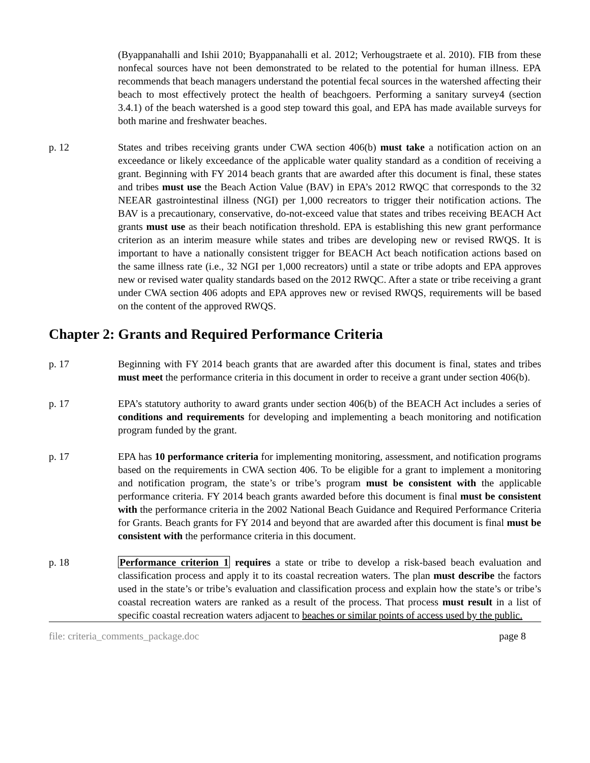(Byappanahalli and Ishii 2010; Byappanahalli et al. 2012; Verhougstraete et al. 2010). FIB from these nonfecal sources have not been demonstrated to be related to the potential for human illness. EPA recommends that beach managers understand the potential fecal sources in the watershed affecting their beach to most effectively protect the health of beachgoers. Performing a sanitary survey4 (section 3.4.1) of the beach watershed is a good step toward this goal, and EPA has made available surveys for both marine and freshwater beaches.
p. 12 States and tribes receiving grants under CWA section 406(b) must take a notification action on an exceedance or likely exceedance of the applicable water quality standard as a condition of receiving a grant. Beginning with FY 2014 beach grants that are awarded after this document is final, these states and tribes must use the Beach Action Value (BAV) in EPA’s 2012 RWQC that corresponds to the 32 NEEAR gastrointestinal illness (NGI) per 1,000 recreators to trigger their notification actions. The BAV is a precautionary, conservative, do-not-exceed value that states and tribes receiving BEACH Act grants must use as their beach notification threshold. EPA is establishing this new grant performance criterion as an interim measure while states and tribes are developing new or revised RWQS. It is important to have a nationally consistent trigger for BEACH Act beach notification actions based on the same illness rate (i.e., 32 NGI per 1,000 recreators) until a state or tribe adopts and EPA approves new or revised water quality standards based on the 2012 RWQC. After a state or tribe receiving a grant under CWA section 406 adopts and EPA approves new or revised RWQS, requirements will be based on the content of the approved RWQS.
Chapter 2: Grants and Required Performance Criteria
p. 17 Beginning with FY 2014 beach grants that are awarded after this document is final, states and tribes must meet the performance criteria in this document in order to receive a grant under section 406(b).
p. 17 EPA’s statutory authority to award grants under section 406(b) of the BEACH Act includes a series of conditions and requirements for developing and implementing a beach monitoring and notification program funded by the grant.
p. 17 EPA has 10 performance criteria for implementing monitoring, assessment, and notification programs based on the requirements in CWA section 406. To be eligible for a grant to implement a monitoring and notification program, the state’s or tribe’s program must be consistent with the applicable performance criteria. FY 2014 beach grants awarded before this document is final must be consistent with the performance criteria in the 2002 National Beach Guidance and Required Performance Criteria for Grants. Beach grants for FY 2014 and beyond that are awarded after this document is final must be consistent with the performance criteria in this document.
p. 18 Performance criterion 1 requires a state or tribe to develop a risk-based beach evaluation and classification process and apply it to its coastal recreation waters. The plan must describe the factors used in the state’s or tribe’s evaluation and classification process and explain how the state’s or tribe’s coastal recreation waters are ranked as a result of the process. That process must result in a list of specific coastal recreation waters adjacent to beaches or similar points of access used by the public.
file: criteria_comments_package.doc page 8